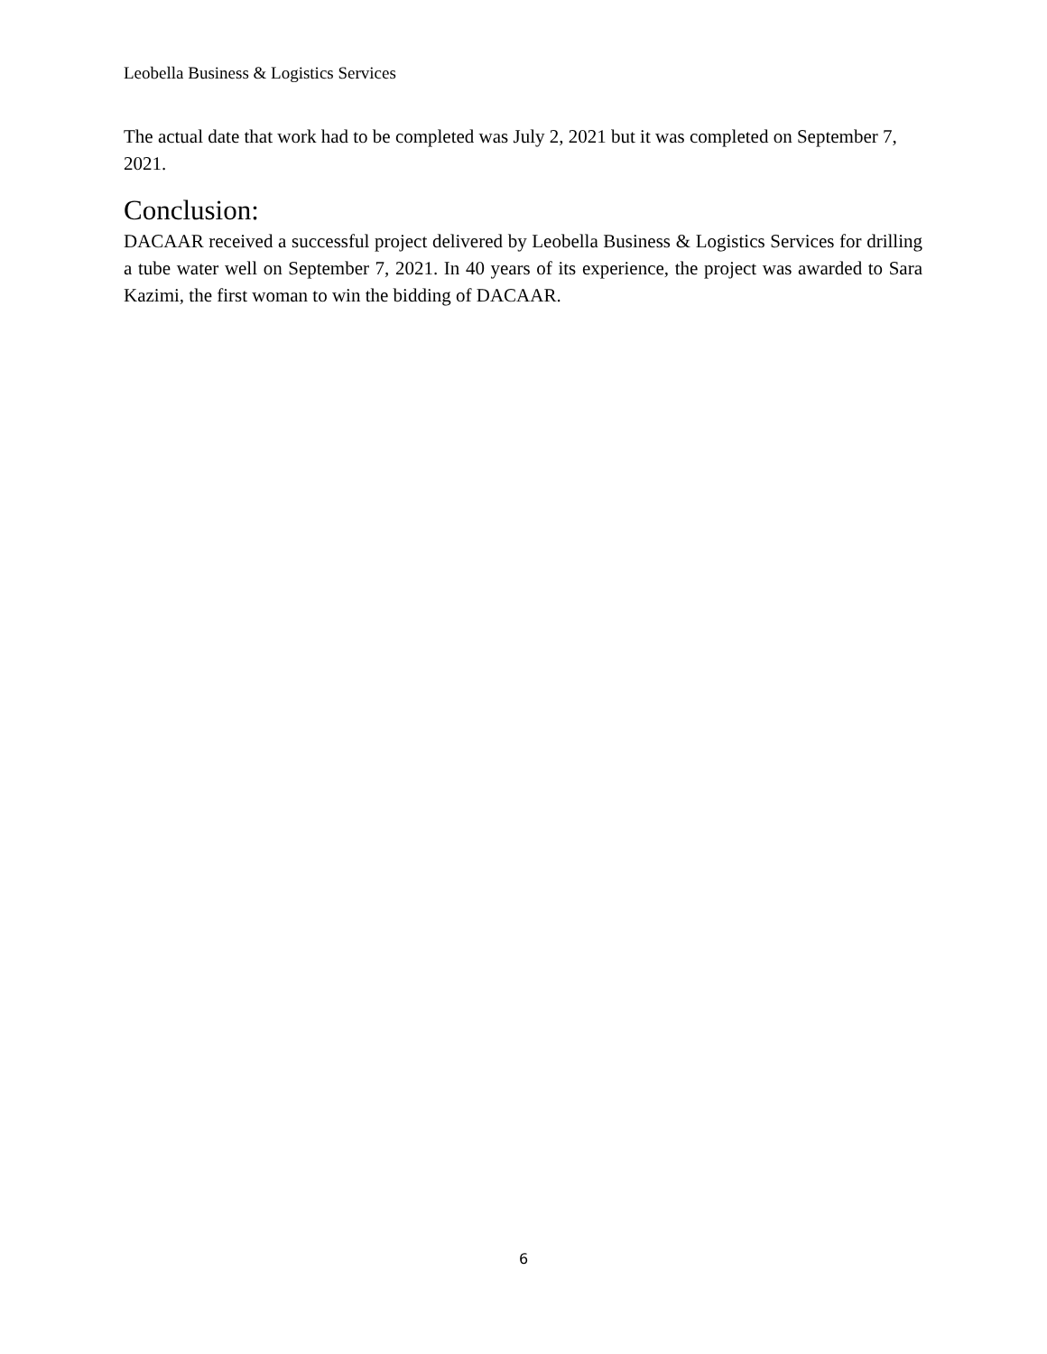Leobella Business & Logistics Services
The actual date that work had to be completed was July 2, 2021 but it was completed on September 7, 2021.
Conclusion:
DACAAR received a successful project delivered by Leobella Business & Logistics Services for drilling a tube water well on September 7, 2021. In 40 years of its experience, the project was awarded to Sara Kazimi, the first woman to win the bidding of DACAAR.
6